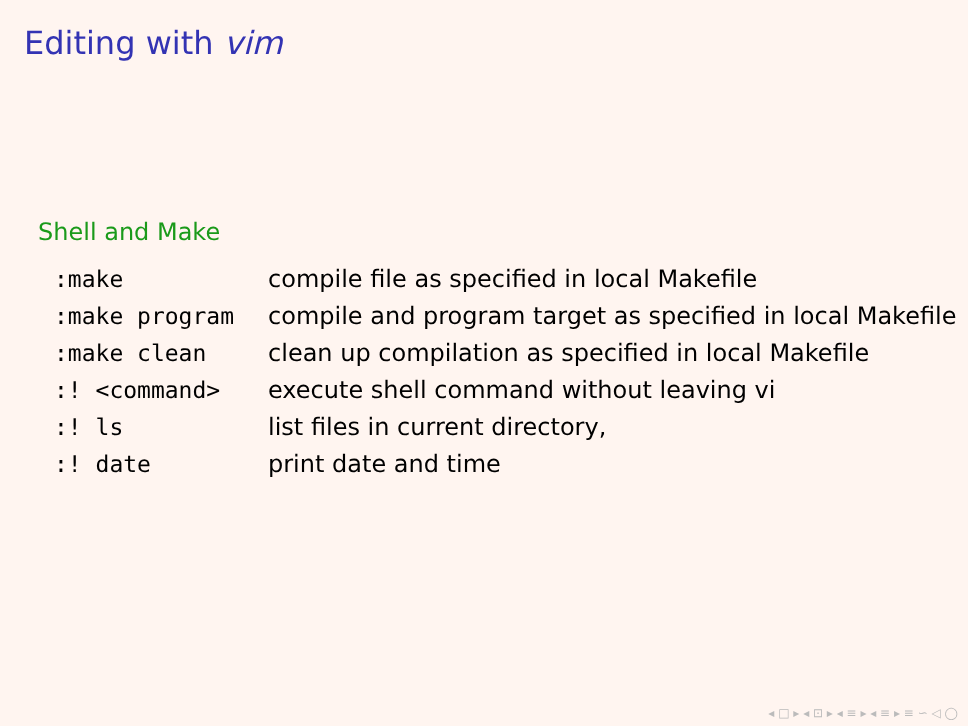Editing with vim
Shell and Make
| :make | compile file as specified in local Makefile |
| :make program | compile and program target as specified in local Makefile |
| :make clean | clean up compilation as specified in local Makefile |
| :! <command> | execute shell command without leaving vi |
| :! ls | list files in current directory, |
| :! date | print date and time |
◂ □ ▸ ◂ ⊡ ▸ ◂ ≡ ▸ ◂ ≡ ▸ ≡ ∽ ◁ ◯